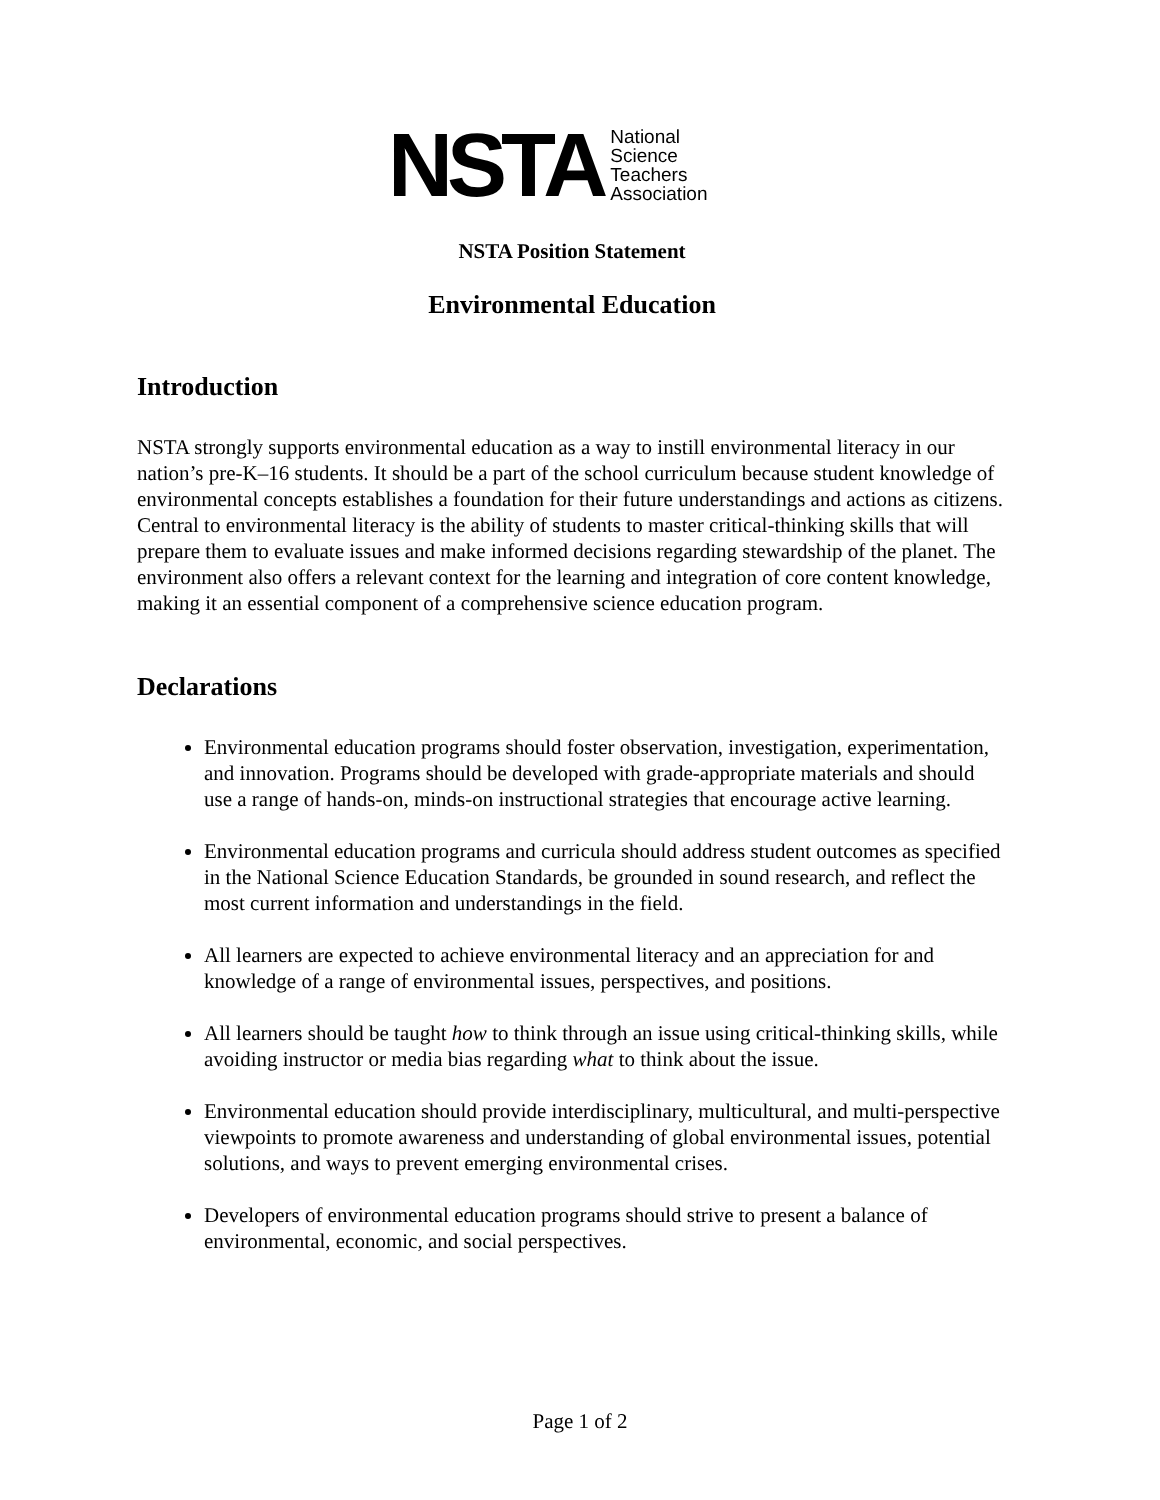NSTA
National
Science
Teachers
Association
NSTA Position Statement
Environmental Education
Introduction
NSTA strongly supports environmental education as a way to instill environmental literacy in our nation’s pre-K–16 students. It should be a part of the school curriculum because student knowledge of environmental concepts establishes a foundation for their future understandings and actions as citizens. Central to environmental literacy is the ability of students to master critical-thinking skills that will prepare them to evaluate issues and make informed decisions regarding stewardship of the planet. The environment also offers a relevant context for the learning and integration of core content knowledge, making it an essential component of a comprehensive science education program.
Declarations
Environmental education programs should foster observation, investigation, experimentation, and innovation. Programs should be developed with grade-appropriate materials and should use a range of hands-on, minds-on instructional strategies that encourage active learning.
Environmental education programs and curricula should address student outcomes as specified in the National Science Education Standards, be grounded in sound research, and reflect the most current information and understandings in the field.
All learners are expected to achieve environmental literacy and an appreciation for and knowledge of a range of environmental issues, perspectives, and positions.
All learners should be taught how to think through an issue using critical-thinking skills, while avoiding instructor or media bias regarding what to think about the issue.
Environmental education should provide interdisciplinary, multicultural, and multi-perspective viewpoints to promote awareness and understanding of global environmental issues, potential solutions, and ways to prevent emerging environmental crises.
Developers of environmental education programs should strive to present a balance of environmental, economic, and social perspectives.
Page 1 of 2